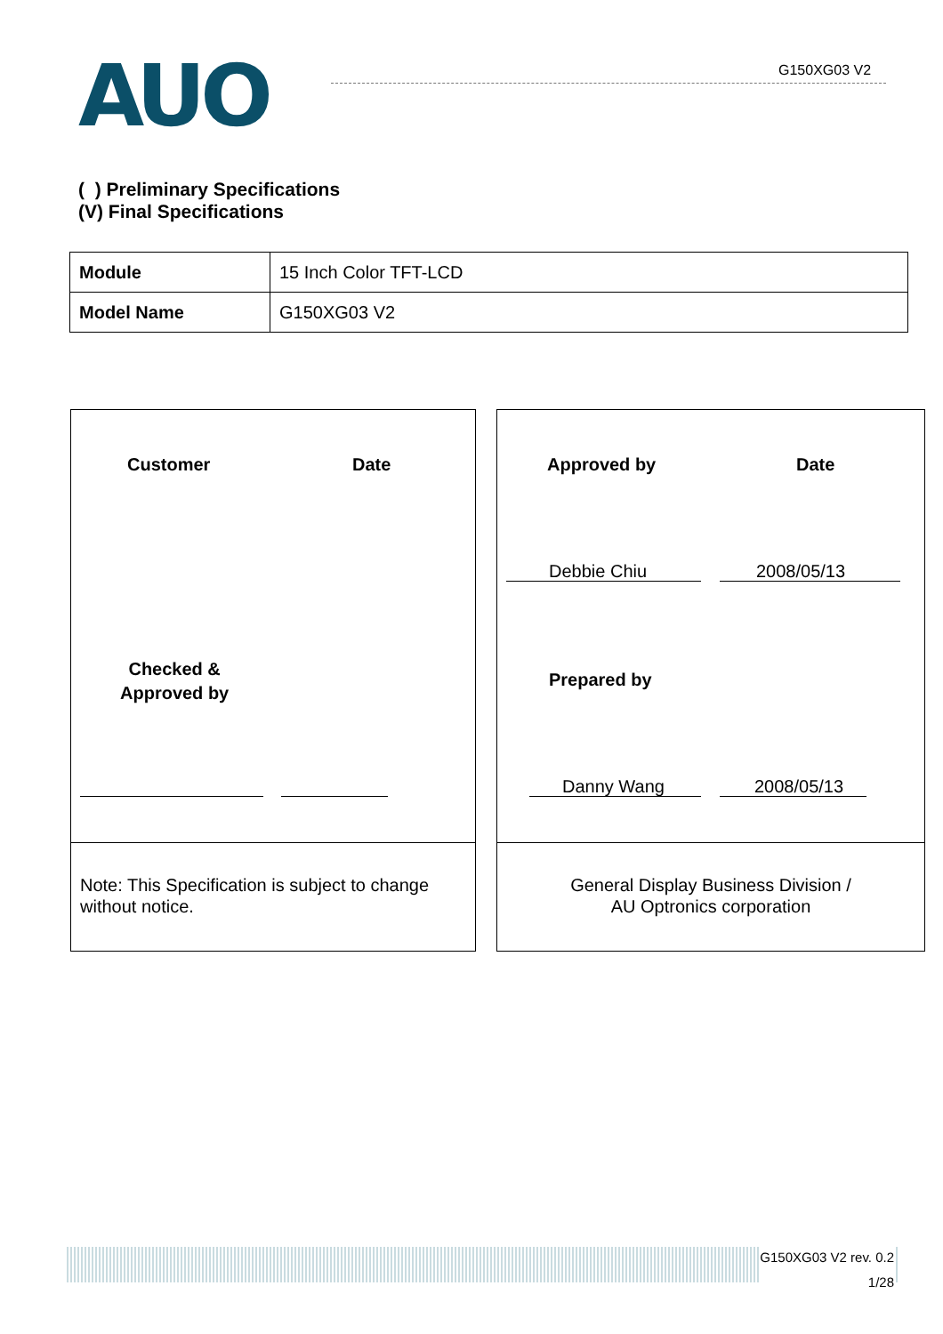AUO G150XG03 V2
( ) Preliminary Specifications
(V) Final Specifications
| Module | 15 Inch Color TFT-LCD |
| Model Name | G150XG03 V2 |
Customer Date
Checked &
Approved by
Note: This Specification is subject to change
without notice.
Approved by Date
Debbie Chiu 2008/05/13
Prepared by
Danny Wang 2008/05/13
General Display Business Division /
AU Optronics corporation
G150XG03 V2 rev. 0.2
1/28